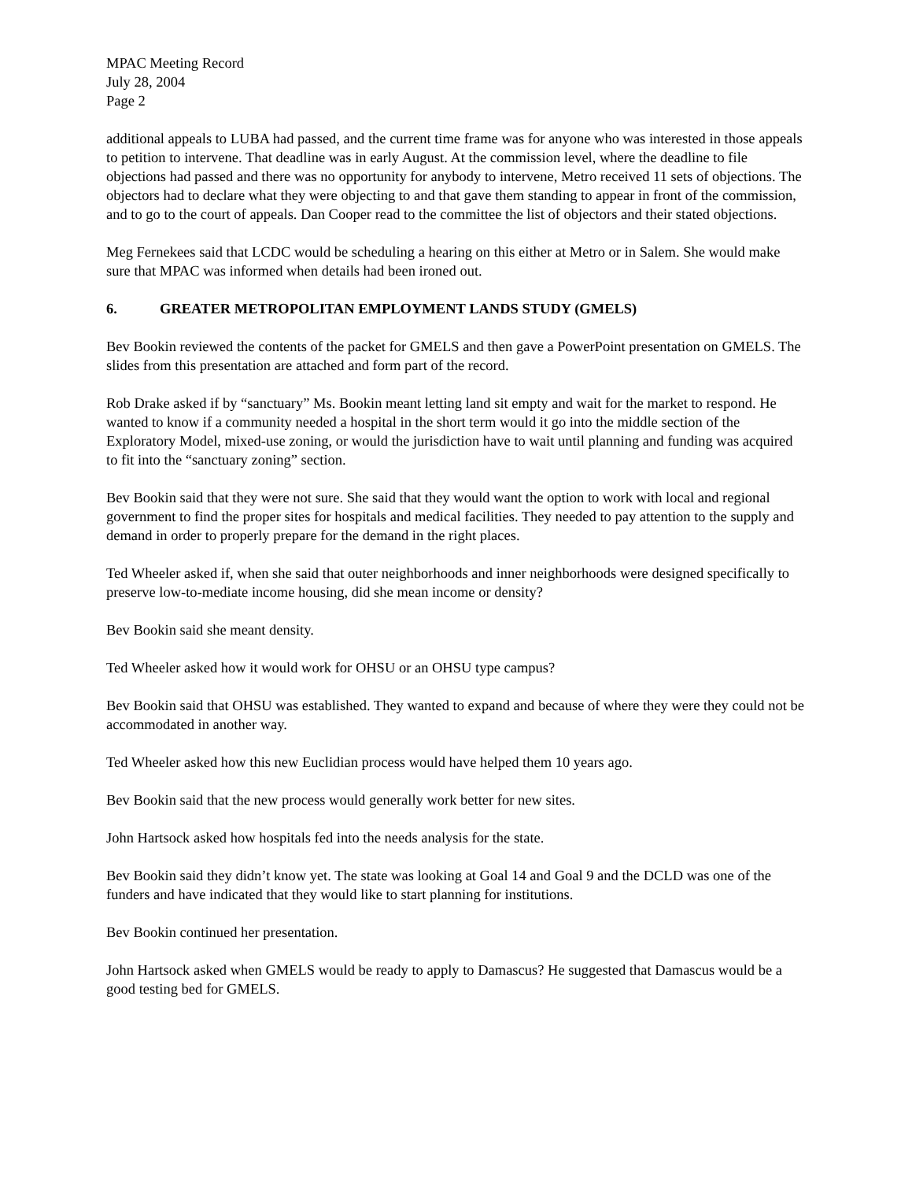MPAC Meeting Record
July 28, 2004
Page 2
additional appeals to LUBA had passed, and the current time frame was for anyone who was interested in those appeals to petition to intervene. That deadline was in early August. At the commission level, where the deadline to file objections had passed and there was no opportunity for anybody to intervene, Metro received 11 sets of objections. The objectors had to declare what they were objecting to and that gave them standing to appear in front of the commission, and to go to the court of appeals. Dan Cooper read to the committee the list of objectors and their stated objections.
Meg Fernekees said that LCDC would be scheduling a hearing on this either at Metro or in Salem. She would make sure that MPAC was informed when details had been ironed out.
6. GREATER METROPOLITAN EMPLOYMENT LANDS STUDY (GMELS)
Bev Bookin reviewed the contents of the packet for GMELS and then gave a PowerPoint presentation on GMELS. The slides from this presentation are attached and form part of the record.
Rob Drake asked if by “sanctuary” Ms. Bookin meant letting land sit empty and wait for the market to respond. He wanted to know if a community needed a hospital in the short term would it go into the middle section of the Exploratory Model, mixed-use zoning, or would the jurisdiction have to wait until planning and funding was acquired to fit into the “sanctuary zoning” section.
Bev Bookin said that they were not sure. She said that they would want the option to work with local and regional government to find the proper sites for hospitals and medical facilities. They needed to pay attention to the supply and demand in order to properly prepare for the demand in the right places.
Ted Wheeler asked if, when she said that outer neighborhoods and inner neighborhoods were designed specifically to preserve low-to-mediate income housing, did she mean income or density?
Bev Bookin said she meant density.
Ted Wheeler asked how it would work for OHSU or an OHSU type campus?
Bev Bookin said that OHSU was established. They wanted to expand and because of where they were they could not be accommodated in another way.
Ted Wheeler asked how this new Euclidian process would have helped them 10 years ago.
Bev Bookin said that the new process would generally work better for new sites.
John Hartsock asked how hospitals fed into the needs analysis for the state.
Bev Bookin said they didn’t know yet. The state was looking at Goal 14 and Goal 9 and the DCLD was one of the funders and have indicated that they would like to start planning for institutions.
Bev Bookin continued her presentation.
John Hartsock asked when GMELS would be ready to apply to Damascus? He suggested that Damascus would be a good testing bed for GMELS.